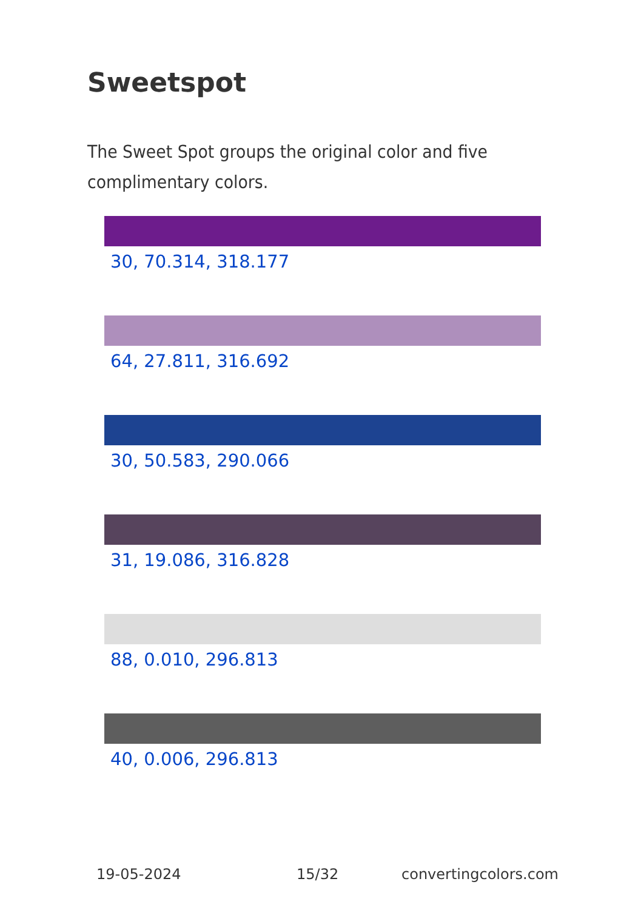Sweetspot
The Sweet Spot groups the original color and five complimentary colors.
30, 70.314, 318.177
64, 27.811, 316.692
30, 50.583, 290.066
31, 19.086, 316.828
88, 0.010, 296.813
40, 0.006, 296.813
19-05-2024 15/32 convertingcolors.com